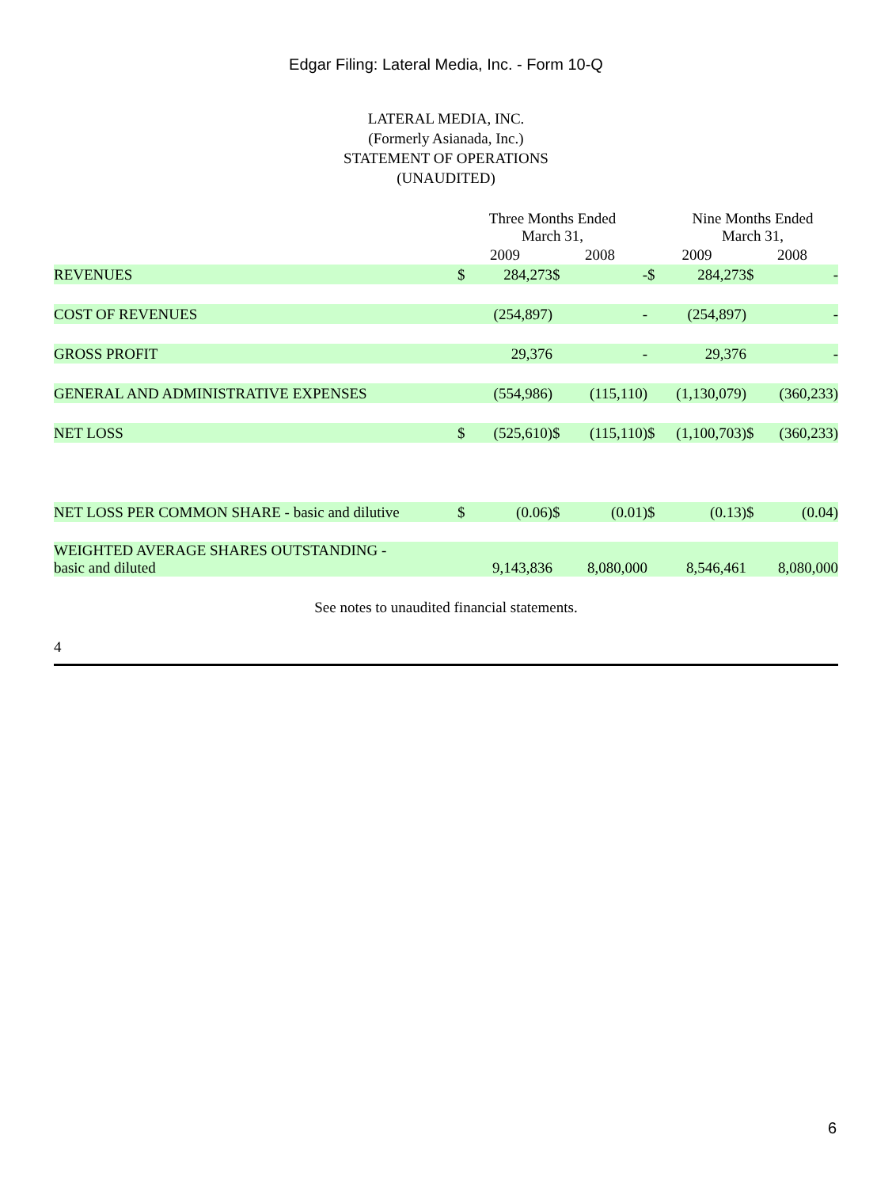Edgar Filing: Lateral Media, Inc. - Form 10-Q
LATERAL MEDIA, INC.
(Formerly Asianada, Inc.)
STATEMENT OF OPERATIONS
(UNAUDITED)
| | Three Months Ended March 31, | | | | | Nine Months Ended March 31, | | |
| | 2009 | | 2008 | | 2009 | | 2008 | |
| REVENUES | $ | 284,273 | $ | - | $ | 284,273 | $ | - |
| COST OF REVENUES | | (254,897) | | - | | (254,897) | | - |
| GROSS PROFIT | | 29,376 | | - | | 29,376 | | - |
| GENERAL AND ADMINISTRATIVE EXPENSES | | (554,986) | | (115,110) | | (1,130,079) | | (360,233) |
| NET LOSS | $ | (525,610) | $ | (115,110) | $ | (1,100,703) | $ | (360,233) |
| NET LOSS PER COMMON SHARE - basic and dilutive | $ | (0.06) | $ | (0.01) | $ | (0.13) | $ | (0.04) |
| WEIGHTED AVERAGE SHARES OUTSTANDING - basic and diluted | | 9,143,836 | | 8,080,000 | | 8,546,461 | | 8,080,000 |
See notes to unaudited financial statements.
4
6